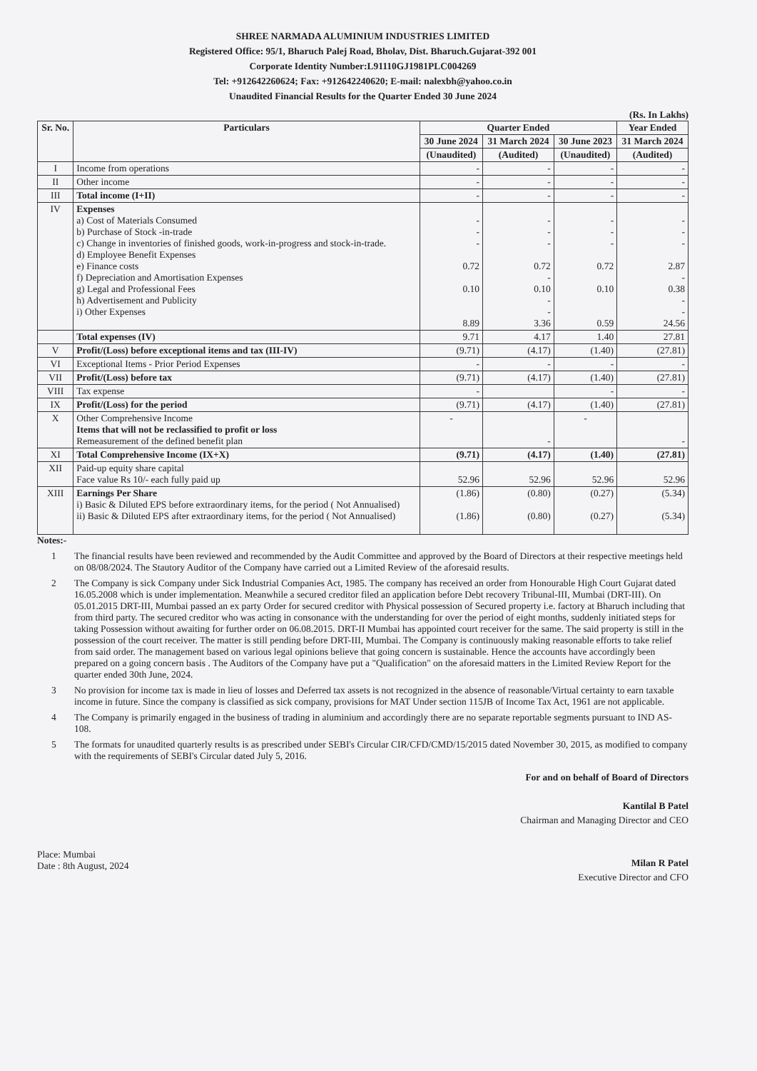SHREE NARMADA ALUMINIUM INDUSTRIES LIMITED
Registered Office: 95/1, Bharuch Palej Road, Bholav, Dist. Bharuch.Gujarat-392 001
Corporate Identity Number:L91110GJ1981PLC004269
Tel: +912642260624; Fax: +912642240620; E-mail: nalexbh@yahoo.co.in
Unaudited Financial Results for the Quarter Ended 30 June 2024
(Rs. In Lakhs)
| Sr. No. | Particulars | Quarter Ended | | | Year Ended |
| --- | --- | --- | --- | --- | --- |
| | | 30 June 2024 | 31 March 2024 | 30 June 2023 | 31 March 2024 |
| | | (Unaudited) | (Audited) | (Unaudited) | (Audited) |
| I | Income from operations | - | - | - | - |
| II | Other income | - | - | - | - |
| III | Total income (I+II) | - | - | - | - |
| IV | Expenses a) Cost of Materials Consumed b) Purchase of Stock -in-trade c) Change in inventories of finished goods, work-in-progress and stock-in-trade. d) Employee Benefit Expenses e) Finance costs f) Depreciation and Amortisation Expenses g) Legal and Professional Fees h) Advertisement and Publicity i) Other Expenses | - - - 0.72 0.10 8.89 | - - - 0.72 - 0.10 - - 3.36 | - - - 0.72 0.10 0.59 | - - - 2.87 - 0.38 - - 24.56 |
| | Total expenses (IV) | 9.71 | 4.17 | 1.40 | 27.81 |
| V | Profit/(Loss) before exceptional items and tax (III-IV) | (9.71) | (4.17) | (1.40) | (27.81) |
| VI | Exceptional Items - Prior Period Expenses | - | - | - | - |
| VII | Profit/(Loss) before tax | (9.71) | (4.17) | (1.40) | (27.81) |
| VIII | Tax expense | - | | - | - |
| IX | Profit/(Loss) for the period | (9.71) | (4.17) | (1.40) | (27.81) |
| X | Other Comprehensive Income Items that will not be reclassified to profit or loss Remeasurement of the defined benefit plan | - | - | - | - |
| XI | Total Comprehensive Income (IX+X) | (9.71) | (4.17) | (1.40) | (27.81) |
| XII | Paid-up equity share capital Face value Rs 10/- each fully paid up | 52.96 | 52.96 | 52.96 | 52.96 |
| XIII | Earnings Per Share i) Basic & Diluted EPS before extraordinary items, for the period ( Not Annualised) ii) Basic & Diluted EPS after extraordinary items, for the period ( Not Annualised) | (1.86) (1.86) | (0.80) (0.80) | (0.27) (0.27) | (5.34) (5.34) |
Notes:-
1 The financial results have been reviewed and recommended by the Audit Committee and approved by the Board of Directors at their respective meetings held on 08/08/2024. The Stautory Auditor of the Company have carried out a Limited Review of the aforesaid results.
2 The Company is sick Company under Sick Industrial Companies Act, 1985. The company has received an order from Honourable High Court Gujarat dated 16.05.2008 which is under implementation. Meanwhile a secured creditor filed an application before Debt recovery Tribunal-III, Mumbai (DRT-III). On 05.01.2015 DRT-III, Mumbai passed an ex party Order for secured creditor with Physical possession of Secured property i.e. factory at Bharuch including that from third party. The secured creditor who was acting in consonance with the understanding for over the period of eight months, suddenly initiated steps for taking Possession without awaiting for further order on 06.08.2015. DRT-II Mumbai has appointed court receiver for the same. The said property is still in the possession of the court receiver. The matter is still pending before DRT-III, Mumbai. The Company is continuously making reasonable efforts to take relief from said order. The management based on various legal opinions believe that going concern is sustainable. Hence the accounts have accordingly been prepared on a going concern basis . The Auditors of the Company have put a "Qualification" on the aforesaid matters in the Limited Review Report for the quarter ended 30th June, 2024.
3 No provision for income tax is made in lieu of losses and Deferred tax assets is not recognized in the absence of reasonable/Virtual certainty to earn taxable income in future. Since the company is classified as sick company, provisions for MAT Under section 115JB of Income Tax Act, 1961 are not applicable.
4 The Company is primarily engaged in the business of trading in aluminium and accordingly there are no separate reportable segments pursuant to IND AS-108.
5 The formats for unaudited quarterly results is as prescribed under SEBI's Circular CIR/CFD/CMD/15/2015 dated November 30, 2015, as modified to company with the requirements of SEBI's Circular dated July 5, 2016.
For and on behalf of Board of Directors
Kantilal B Patel
Chairman and Managing Director and CEO
Place: Mumbai
Date : 8th August, 2024
Milan R Patel
Executive Director and CFO